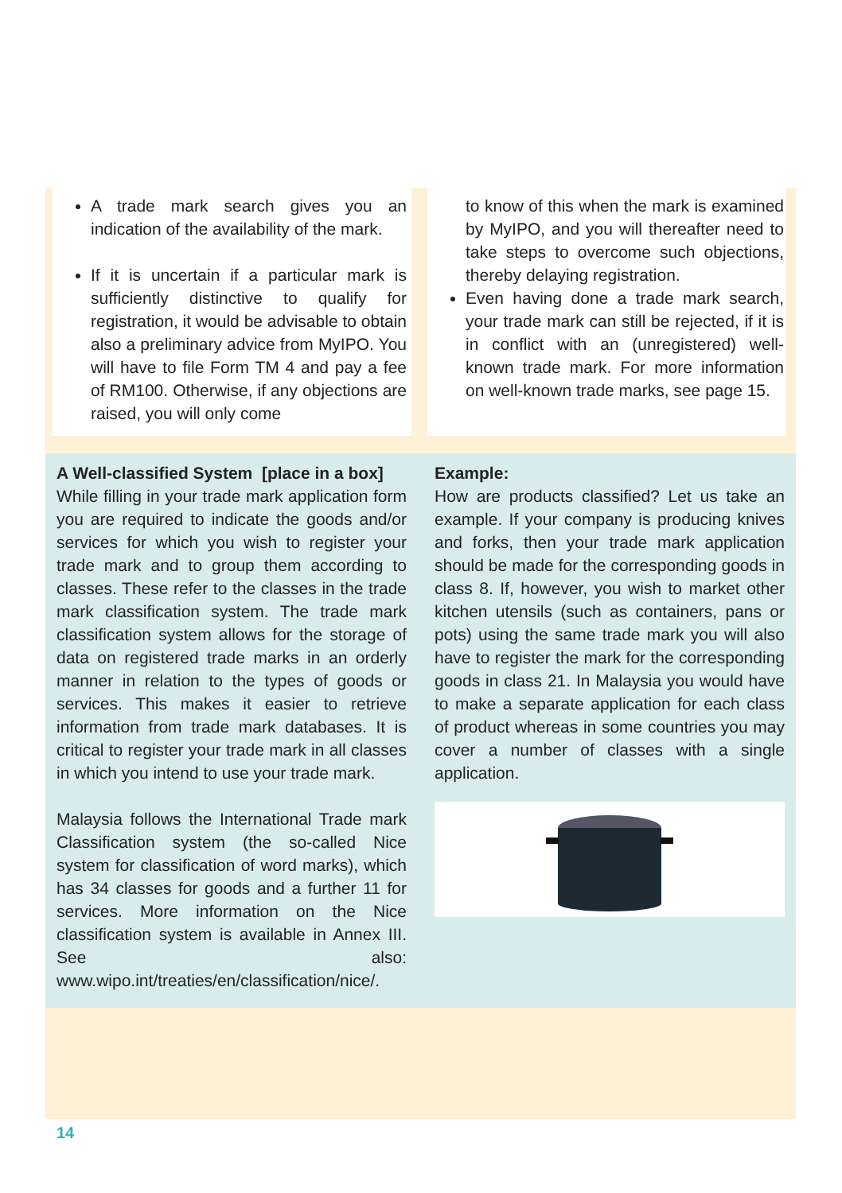A trade mark search gives you an indication of the availability of the mark.
If it is uncertain if a particular mark is sufficiently distinctive to qualify for registration, it would be advisable to obtain also a preliminary advice from MyIPO. You will have to file Form TM 4 and pay a fee of RM100. Otherwise, if any objections are raised, you will only come
to know of this when the mark is examined by MyIPO, and you will thereafter need to take steps to overcome such objections, thereby delaying registration.
Even having done a trade mark search, your trade mark can still be rejected, if it is in conflict with an (unregistered) well-known trade mark. For more information on well-known trade marks, see page 15.
A Well-classified System [place in a box]
While filling in your trade mark application form you are required to indicate the goods and/or services for which you wish to register your trade mark and to group them according to classes. These refer to the classes in the trade mark classification system. The trade mark classification system allows for the storage of data on registered trade marks in an orderly manner in relation to the types of goods or services. This makes it easier to retrieve information from trade mark databases. It is critical to register your trade mark in all classes in which you intend to use your trade mark.
Malaysia follows the International Trade mark Classification system (the so-called Nice system for classification of word marks), which has 34 classes for goods and a further 11 for services. More information on the Nice classification system is available in Annex III. See also: www.wipo.int/treaties/en/classification/nice/.
Example:
How are products classified? Let us take an example. If your company is producing knives and forks, then your trade mark application should be made for the corresponding goods in class 8. If, however, you wish to market other kitchen utensils (such as containers, pans or pots) using the same trade mark you will also have to register the mark for the corresponding goods in class 21. In Malaysia you would have to make a separate application for each class of product whereas in some countries you may cover a number of classes with a single application.
14